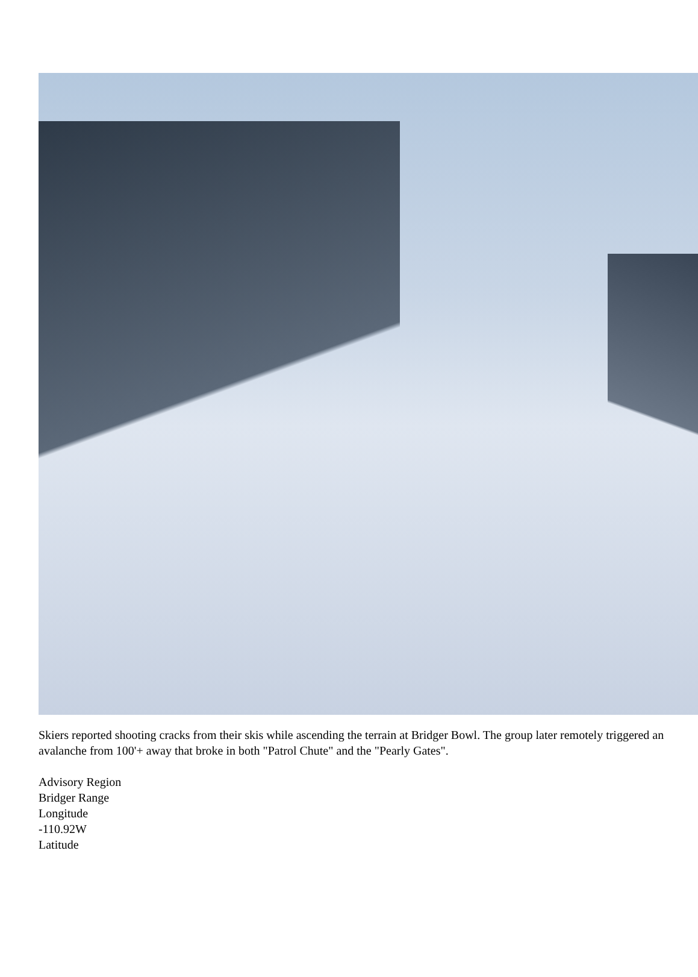Skiers reported shooting cracks from their skis while ascending the terrain at Bridger Bowl. The group later remotely triggered an avalanche from 100'+ away that broke in both "Patrol Chute" and the "Pearly Gates".
Advisory Region
Bridger Range
Longitude
-110.92W
Latitude